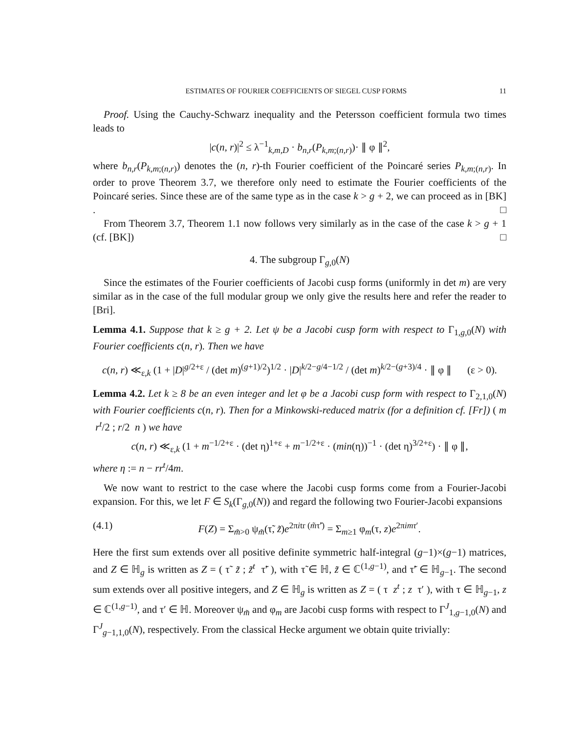ESTIMATES OF FOURIER COEFFICIENTS OF SIEGEL CUSP FORMS 11
Proof. Using the Cauchy-Schwarz inequality and the Petersson coefficient formula two times leads to
|c(n, r)|<sup>2</sup> ≤ λ<sup>−1</sup><sub>k,m,D</sub> · b<sub>n,r</sub>(P<sub>k,m;(n,r)</sub>)· ∥ φ ∥<sup>2</sup>,
where b<sub>n,r</sub>(P<sub>k,m;(n,r)</sub>) denotes the (n, r)-th Fourier coefficient of the Poincaré series P<sub>k,m;(n,r)</sub>. In order to prove Theorem 3.7, we therefore only need to estimate the Fourier coefficients of the Poincaré series. Since these are of the same type as in the case k > g + 2, we can proceed as in [BK] . □
From Theorem 3.7, Theorem 1.1 now follows very similarly as in the case of the case k > g + 1 (cf. [BK]) □
4. The subgroup Γ<sub>g,0</sub>(N)
Since the estimates of the Fourier coefficients of Jacobi cusp forms (uniformly in det m) are very similar as in the case of the full modular group we only give the results here and refer the reader to [Bri].
Lemma 4.1. Suppose that k ≥ g + 2. Let ψ be a Jacobi cusp form with respect to Γ<sub>1,g,0</sub>(N) with Fourier coefficients c(n, r). Then we have
c(n, r) ≪<sub>ε,k</sub> (1 + |D|<sup>g/2+ε</sup> / (det m)<sup>(g+1)/2</sup>)<sup>1/2</sup> · |D|<sup>k/2−g/4−1/2</sup> / (det m)<sup>k/2−(g+3)/4</sup> · ∥ φ ∥ (ε > 0).
Lemma 4.2. Let k ≥ 8 be an even integer and let φ be a Jacobi cusp form with respect to Γ<sub>2,1,0</sub>(N) with Fourier coefficients c(n, r). Then for a Minkowski-reduced matrix (for a definition cf. [Fr]) ( m r<sup>t</sup>/2 ; r/2 n ) we have
c(n, r) ≪<sub>ε,k</sub> (1 + m<sup>−1/2+ε</sup> · (det η)<sup>1+ε</sup> + m<sup>−1/2+ε</sup> · (min(η))<sup>−1</sup> · (det η)<sup>3/2+ε</sup>) · ∥ φ ∥,
where η := n − rr<sup>t</sup>/4m.
We now want to restrict to the case where the Jacobi cusp forms come from a Fourier-Jacobi expansion. For this, we let F ∈ S<sub>k</sub>(Γ<sub>g,0</sub>(N)) and regard the following two Fourier-Jacobi expansions
(4.1) F(Z) = Σ<sub>m̃>0</sub> ψ<sub>m̃</sub>(τ̃, z̃)e<sup>2πitr (m̃τ̃′)</sup> = Σ<sub>m≥1</sub> φ<sub>m</sub>(τ, z)e<sup>2πimτ′</sup>.
Here the first sum extends over all positive definite symmetric half-integral (g−1)×(g−1) matrices, and Z ∈ ℍ<sub>g</sub> is written as Z = ( τ̃ z̃ ; z̃<sup>t</sup> τ̃′ ), with τ̃ ∈ ℍ, z̃ ∈ ℂ<sup>(1,g−1)</sup>, and τ̃′ ∈ ℍ<sub>g−1</sub>. The second sum extends over all positive integers, and Z ∈ ℍ<sub>g</sub> is written as Z = ( τ z<sup>t</sup> ; z τ′ ), with τ ∈ ℍ<sub>g−1</sub>, z ∈ ℂ<sup>(1,g−1)</sup>, and τ′ ∈ ℍ. Moreover ψ<sub>m̃</sub> and φ<sub>m</sub> are Jacobi cusp forms with respect to Γ<sup>J</sup><sub>1,g−1,0</sub>(N) and Γ<sup>J</sup><sub>g−1,1,0</sub>(N), respectively. From the classical Hecke argument we obtain quite trivially: